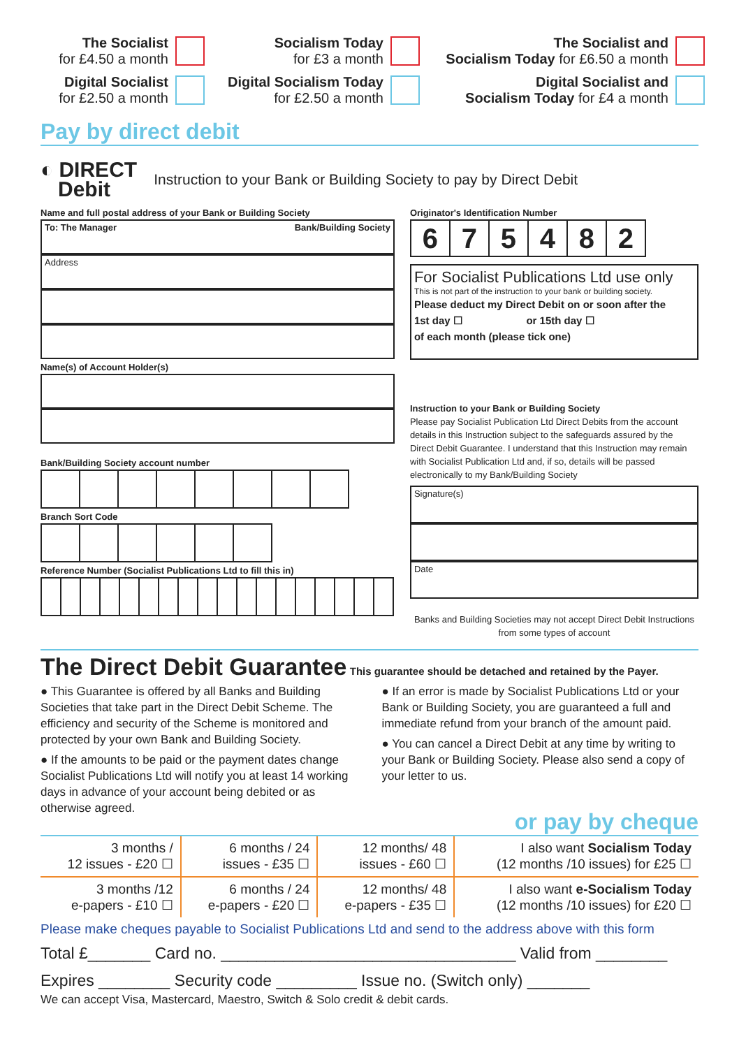The Socialist
for £4.50 a month
Socialism Today
for £3 a month
The Socialist and
Socialism Today for £6.50 a month
Digital Socialist
for £2.50 a month
Digital Socialism Today
for £2.50 a month
Digital Socialist and
Socialism Today for £4 a month
Pay by direct debit
◐ DIRECT
Debit
Instruction to your Bank or Building Society to pay by Direct Debit
Name and full postal address of your Bank or Building Society
To: The Manager Bank/Building Society
Address
Name(s) of Account Holder(s)
Bank/Building Society account number
Branch Sort Code
Reference Number (Socialist Publications Ltd to fill this in)
Originator's Identification Number
| 6 | 7 | 5 | 4 | 8 | 2 |
For Socialist Publications Ltd use only
This is not part of the instruction to your bank or building society.
Please deduct my Direct Debit on or soon after the
1st day ☐ or 15th day ☐
of each month (please tick one)
Instruction to your Bank or Building Society
Please pay Socialist Publication Ltd Direct Debits from the account details in this Instruction subject to the safeguards assured by the Direct Debit Guarantee. I understand that this Instruction may remain with Socialist Publication Ltd and, if so, details will be passed electronically to my Bank/Building Society
Signature(s)
Date
Banks and Building Societies may not accept Direct Debit Instructions from some types of account
The Direct Debit Guarantee This guarantee should be detached and retained by the Payer.
● This Guarantee is offered by all Banks and Building Societies that take part in the Direct Debit Scheme. The efficiency and security of the Scheme is monitored and protected by your own Bank and Building Society.
● If the amounts to be paid or the payment dates change Socialist Publications Ltd will notify you at least 14 working days in advance of your account being debited or as otherwise agreed.
● If an error is made by Socialist Publications Ltd or your Bank or Building Society, you are guaranteed a full and immediate refund from your branch of the amount paid.
● You can cancel a Direct Debit at any time by writing to your Bank or Building Society. Please also send a copy of your letter to us.
or pay by cheque
| 3 months / 12 issues - £20 ☐ | 6 months / 24 issues - £35 ☐ | 12 months/ 48 issues - £60 ☐ | I also want Socialism Today (12 months /10 issues) for £25 ☐ |
| 3 months /12 e-papers - £10 ☐ | 6 months / 24 e-papers - £20 ☐ | 12 months/ 48 e-papers - £35 ☐ | I also want e-Socialism Today (12 months /10 issues) for £20 ☐ |
Please make cheques payable to Socialist Publications Ltd and send to the address above with this form
Total £_______ Card no. _________________________________ Valid from ________
Expires ________ Security code _________ Issue no. (Switch only) _______
We can accept Visa, Mastercard, Maestro, Switch & Solo credit & debit cards.